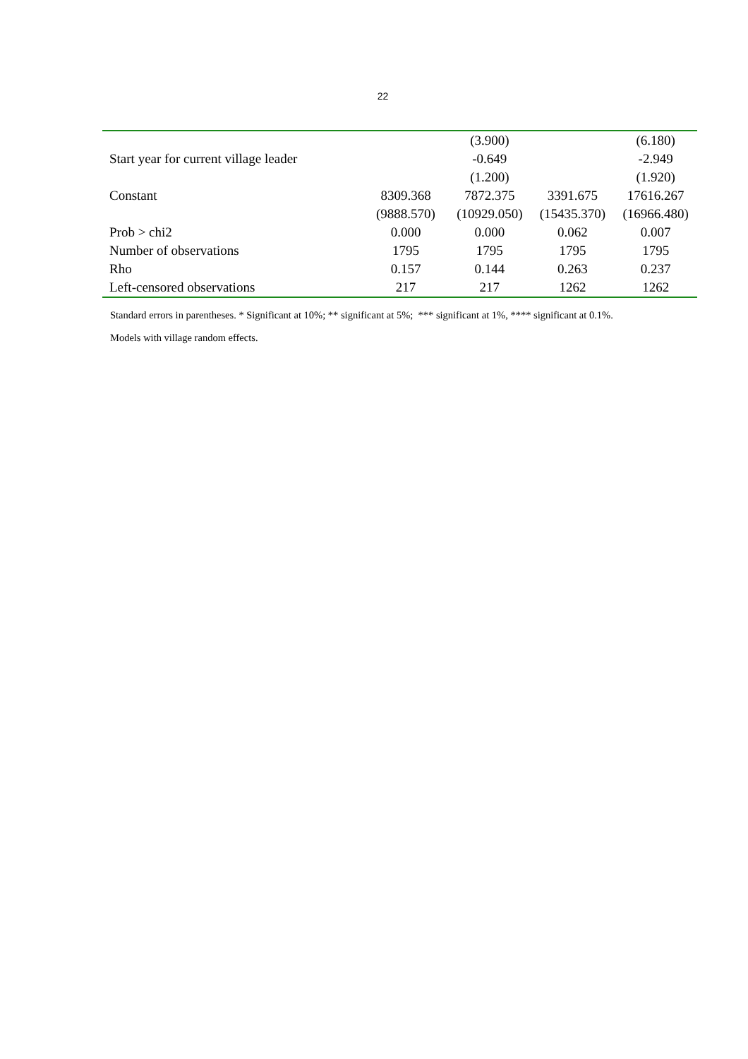22
| | | (3.900) | | (6.180) |
| Start year for current village leader | | -0.649 | | -2.949 |
| | | (1.200) | | (1.920) |
| Constant | 8309.368 | 7872.375 | 3391.675 | 17616.267 |
| | (9888.570) | (10929.050) | (15435.370) | (16966.480) |
| Prob > chi2 | 0.000 | 0.000 | 0.062 | 0.007 |
| Number of observations | 1795 | 1795 | 1795 | 1795 |
| Rho | 0.157 | 0.144 | 0.263 | 0.237 |
| Left-censored observations | 217 | 217 | 1262 | 1262 |
Standard errors in parentheses. * Significant at 10%; ** significant at 5%; *** significant at 1%, **** significant at 0.1%. Models with village random effects.